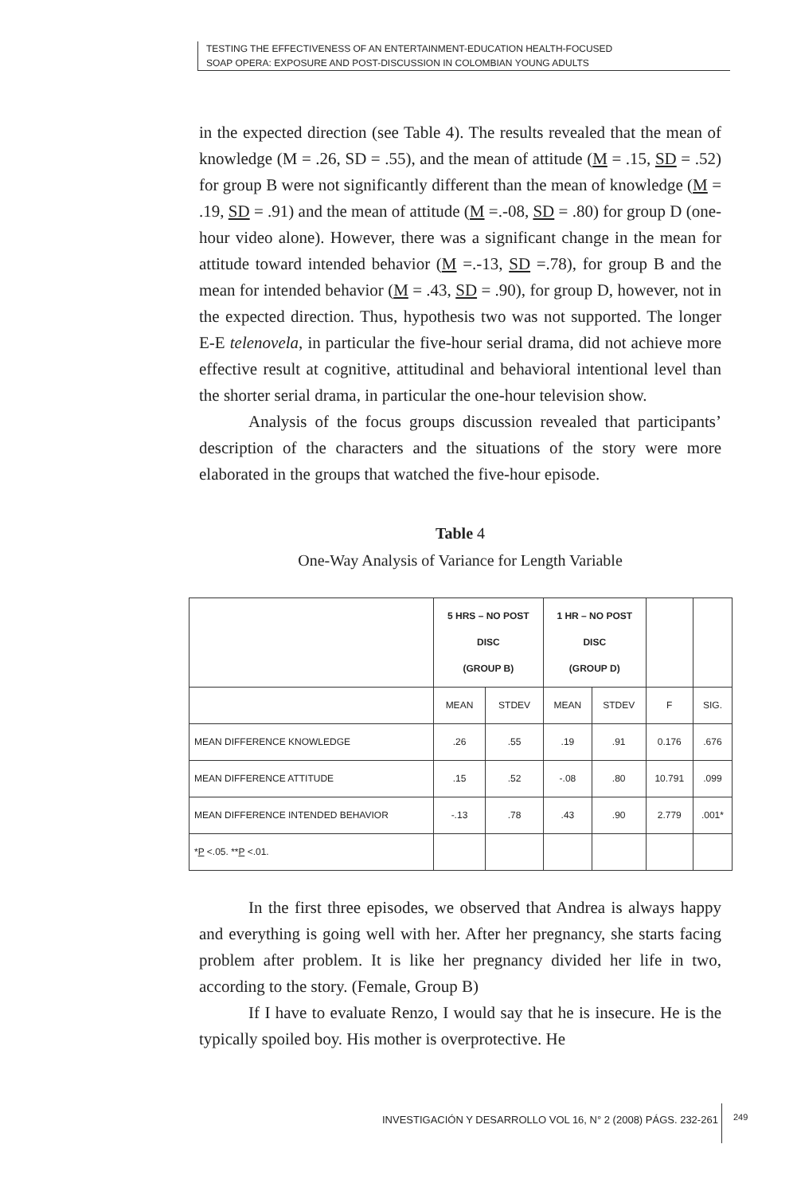TESTING THE EFFECTIVENESS OF AN ENTERTAINMENT-EDUCATION HEALTH-FOCUSED
SOAP OPERA: EXPOSURE AND POST-DISCUSSION IN COLOMBIAN YOUNG ADULTS
in the expected direction (see Table 4). The results revealed that the mean of knowledge (M = .26, SD = .55), and the mean of attitude (M = .15, SD = .52) for group B were not significantly different than the mean of knowledge (M = .19, SD = .91) and the mean of attitude (M =.-08, SD = .80) for group D (one-hour video alone). However, there was a significant change in the mean for attitude toward intended behavior (M =.-13, SD =.78), for group B and the mean for intended behavior (M = .43, SD = .90), for group D, however, not in the expected direction. Thus, hypothesis two was not supported. The longer E-E telenovela, in particular the five-hour serial drama, did not achieve more effective result at cognitive, attitudinal and behavioral intentional level than the shorter serial drama, in particular the one-hour television show.
Analysis of the focus groups discussion revealed that participants’ description of the characters and the situations of the story were more elaborated in the groups that watched the five-hour episode.
Table 4
One-Way Analysis of Variance for Length Variable
| | 5 HRS – NO POST DISC (GROUP B) | | 1 HR – NO POST DISC (GROUP D) | | | |
| --- | --- | --- | --- | --- | --- | --- |
| | MEAN | STDEV | MEAN | STDEV | F | SIG. |
| MEAN DIFFERENCE KNOWLEDGE | .26 | .55 | .19 | .91 | 0.176 | .676 |
| MEAN DIFFERENCE ATTITUDE | .15 | .52 | -.08 | .80 | 10.791 | .099 |
| MEAN DIFFERENCE INTENDED BEHAVIOR | -.13 | .78 | .43 | .90 | 2.779 | .001* |
| * P <.05. ** P <.01. | | | | | | |
In the first three episodes, we observed that Andrea is always happy and everything is going well with her. After her pregnancy, she starts facing problem after problem. It is like her pregnancy divided her life in two, according to the story. (Female, Group B)
If I have to evaluate Renzo, I would say that he is insecure. He is the typically spoiled boy. His mother is overprotective. He
INVESTIGACIÓN Y DESARROLLO VOL 16, N° 2 (2008) PÁGS. 232-261
249